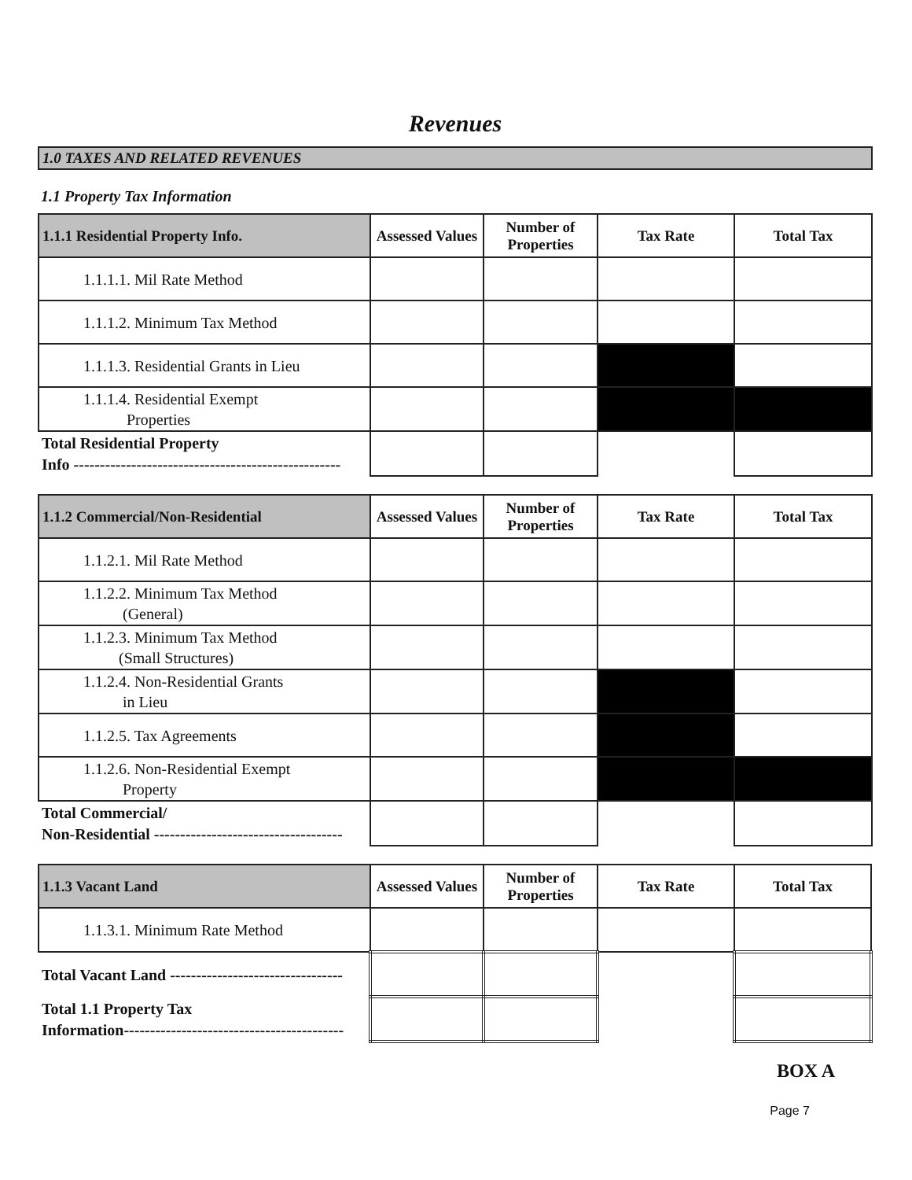Revenues
1.0 TAXES AND RELATED REVENUES
1.1 Property Tax Information
| 1.1.1 Residential Property Info. | Assessed Values | Number of Properties | Tax Rate | Total Tax |
| --- | --- | --- | --- | --- |
| 1.1.1.1. Mil Rate Method | | | | |
| 1.1.1.2. Minimum Tax Method | | | | |
| 1.1.1.3. Residential Grants in Lieu | | | | |
| 1.1.1.4. Residential Exempt Properties | | | | |
| Total Residential Property Info --------------------------------------------------- | | | | |
| 1.1.2 Commercial/Non-Residential | Assessed Values | Number of Properties | Tax Rate | Total Tax |
| --- | --- | --- | --- | --- |
| 1.1.2.1. Mil Rate Method | | | | |
| 1.1.2.2. Minimum Tax Method (General) | | | | |
| 1.1.2.3. Minimum Tax Method (Small Structures) | | | | |
| 1.1.2.4. Non-Residential Grants in Lieu | | | | |
| 1.1.2.5. Tax Agreements | | | | |
| 1.1.2.6. Non-Residential Exempt Property | | | | |
| Total Commercial/ Non-Residential ------------------------------------ | | | | |
| 1.1.3 Vacant Land | Assessed Values | Number of Properties | Tax Rate | Total Tax |
| --- | --- | --- | --- | --- |
| 1.1.3.1. Minimum Rate Method | | | | |
| Total Vacant Land --------------------------------- | | | | |
| Total 1.1 Property Tax Information------------------------------------------ | | | | |
BOX A
Page 7